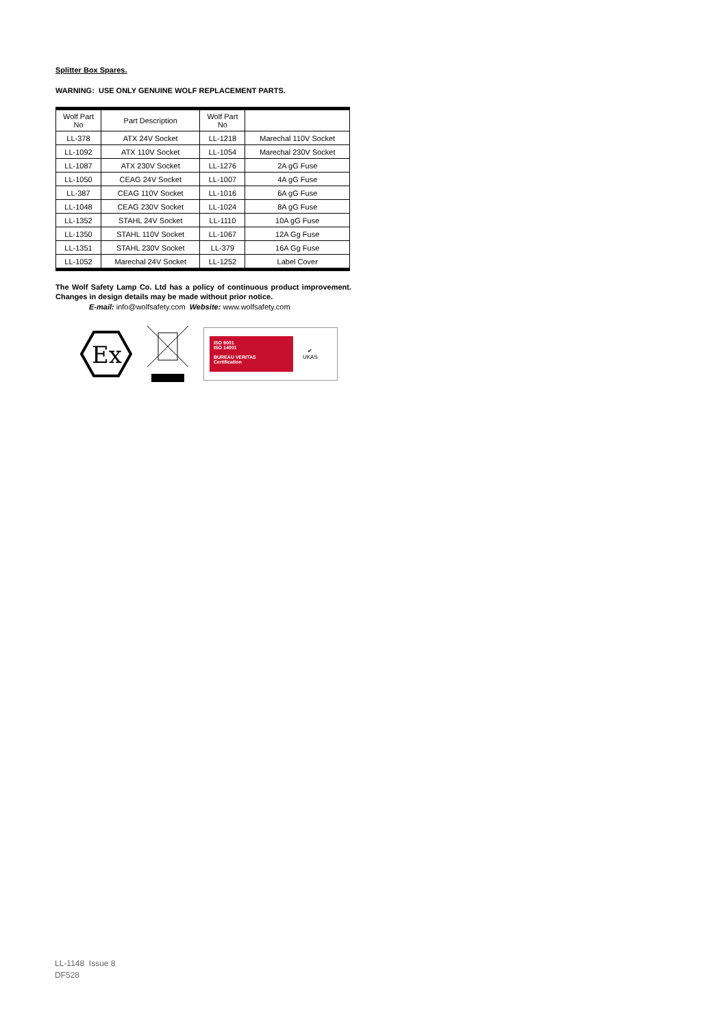Splitter Box Spares.
WARNING: USE ONLY GENUINE WOLF REPLACEMENT PARTS.
| Wolf Part No | Part Description | Wolf Part No | |
| --- | --- | --- | --- |
| LL-378 | ATX 24V Socket | LL-1218 | Marechal 110V Socket |
| LL-1092 | ATX 110V Socket | LL-1054 | Marechal 230V Socket |
| LL-1087 | ATX 230V Socket | LL-1276 | 2A gG Fuse |
| LL-1050 | CEAG 24V Socket | LL-1007 | 4A gG Fuse |
| LL-387 | CEAG 110V Socket | LL-1016 | 6A gG Fuse |
| LL-1048 | CEAG 230V Socket | LL-1024 | 8A gG Fuse |
| LL-1352 | STAHL 24V Socket | LL-1110 | 10A gG Fuse |
| LL-1350 | STAHL 110V Socket | LL-1067 | 12A Gg Fuse |
| LL-1351 | STAHL 230V Socket | LL-379 | 16A Gg Fuse |
| LL-1052 | Marechal 24V Socket | LL-1252 | Label Cover |
The Wolf Safety Lamp Co. Ltd has a policy of continuous product improvement. Changes in design details may be made without prior notice.
E-mail: info@wolfsafety.com Website: www.wolfsafety.com
Ex
ISO 9001
ISO 14001
BUREAU VERITAS
Certification
✔
UKAS
LL-1148 Issue 8
DF528